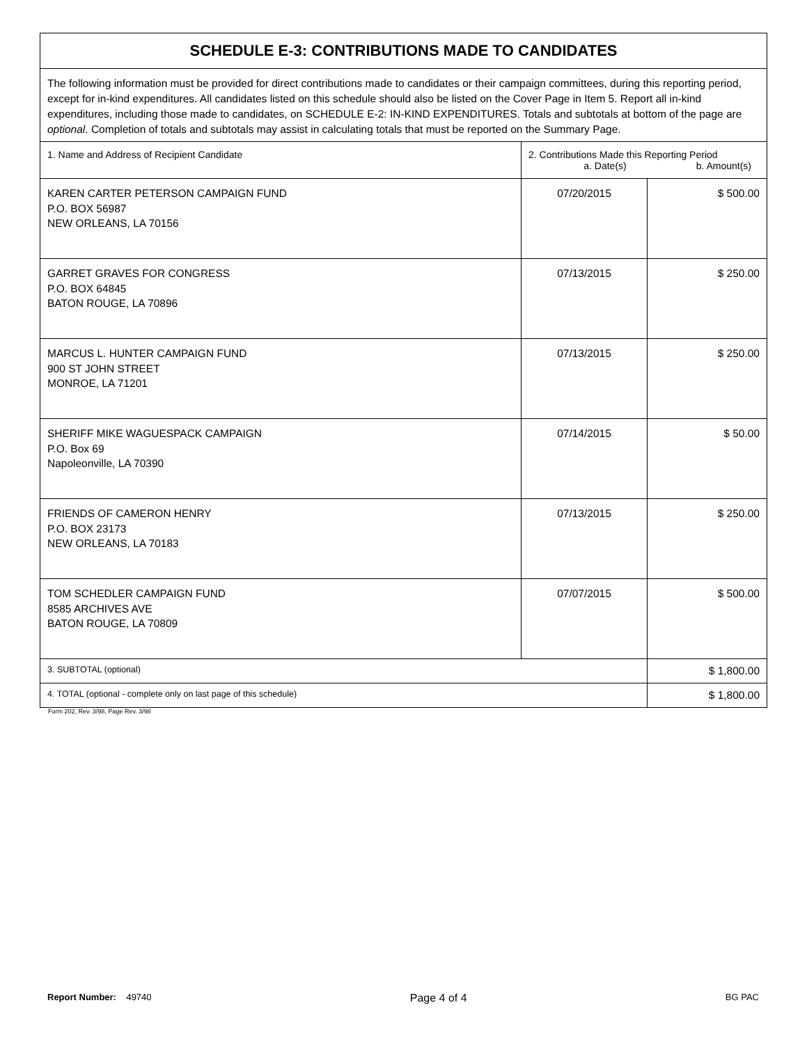| SCHEDULE E-3: CONTRIBUTIONS MADE TO CANDIDATES | | |
| The following information must be provided for direct contributions made to candidates or their campaign committees, during this reporting period, except for in-kind expenditures. All candidates listed on this schedule should also be listed on the Cover Page in Item 5. Report all in-kind expenditures, including those made to candidates, on SCHEDULE E-2: IN-KIND EXPENDITURES. Totals and subtotals at bottom of the page are optional . Completion of totals and subtotals may assist in calculating totals that must be reported on the Summary Page. | | |
| 1. Name and Address of Recipient Candidate | 2. Contributions Made this Reporting Period a. Date(s) b. Amount(s) | |
| KAREN CARTER PETERSON CAMPAIGN FUND P.O. BOX 56987 NEW ORLEANS, LA 70156 | 07/20/2015 | $ 500.00 |
| GARRET GRAVES FOR CONGRESS P.O. BOX 64845 BATON ROUGE, LA 70896 | 07/13/2015 | $ 250.00 |
| MARCUS L. HUNTER CAMPAIGN FUND 900 ST JOHN STREET MONROE, LA 71201 | 07/13/2015 | $ 250.00 |
| SHERIFF MIKE WAGUESPACK CAMPAIGN P.O. Box 69 Napoleonville, LA 70390 | 07/14/2015 | $ 50.00 |
| FRIENDS OF CAMERON HENRY P.O. BOX 23173 NEW ORLEANS, LA 70183 | 07/13/2015 | $ 250.00 |
| TOM SCHEDLER CAMPAIGN FUND 8585 ARCHIVES AVE BATON ROUGE, LA 70809 | 07/07/2015 | $ 500.00 |
| 3. SUBTOTAL (optional) | | $ 1,800.00 |
| 4. TOTAL (optional - complete only on last page of this schedule) | | $ 1,800.00 |
Form 202, Rev. 3/98, Page Rev. 3/98
Report Number: 49740 Page 4 of 4 BG PAC